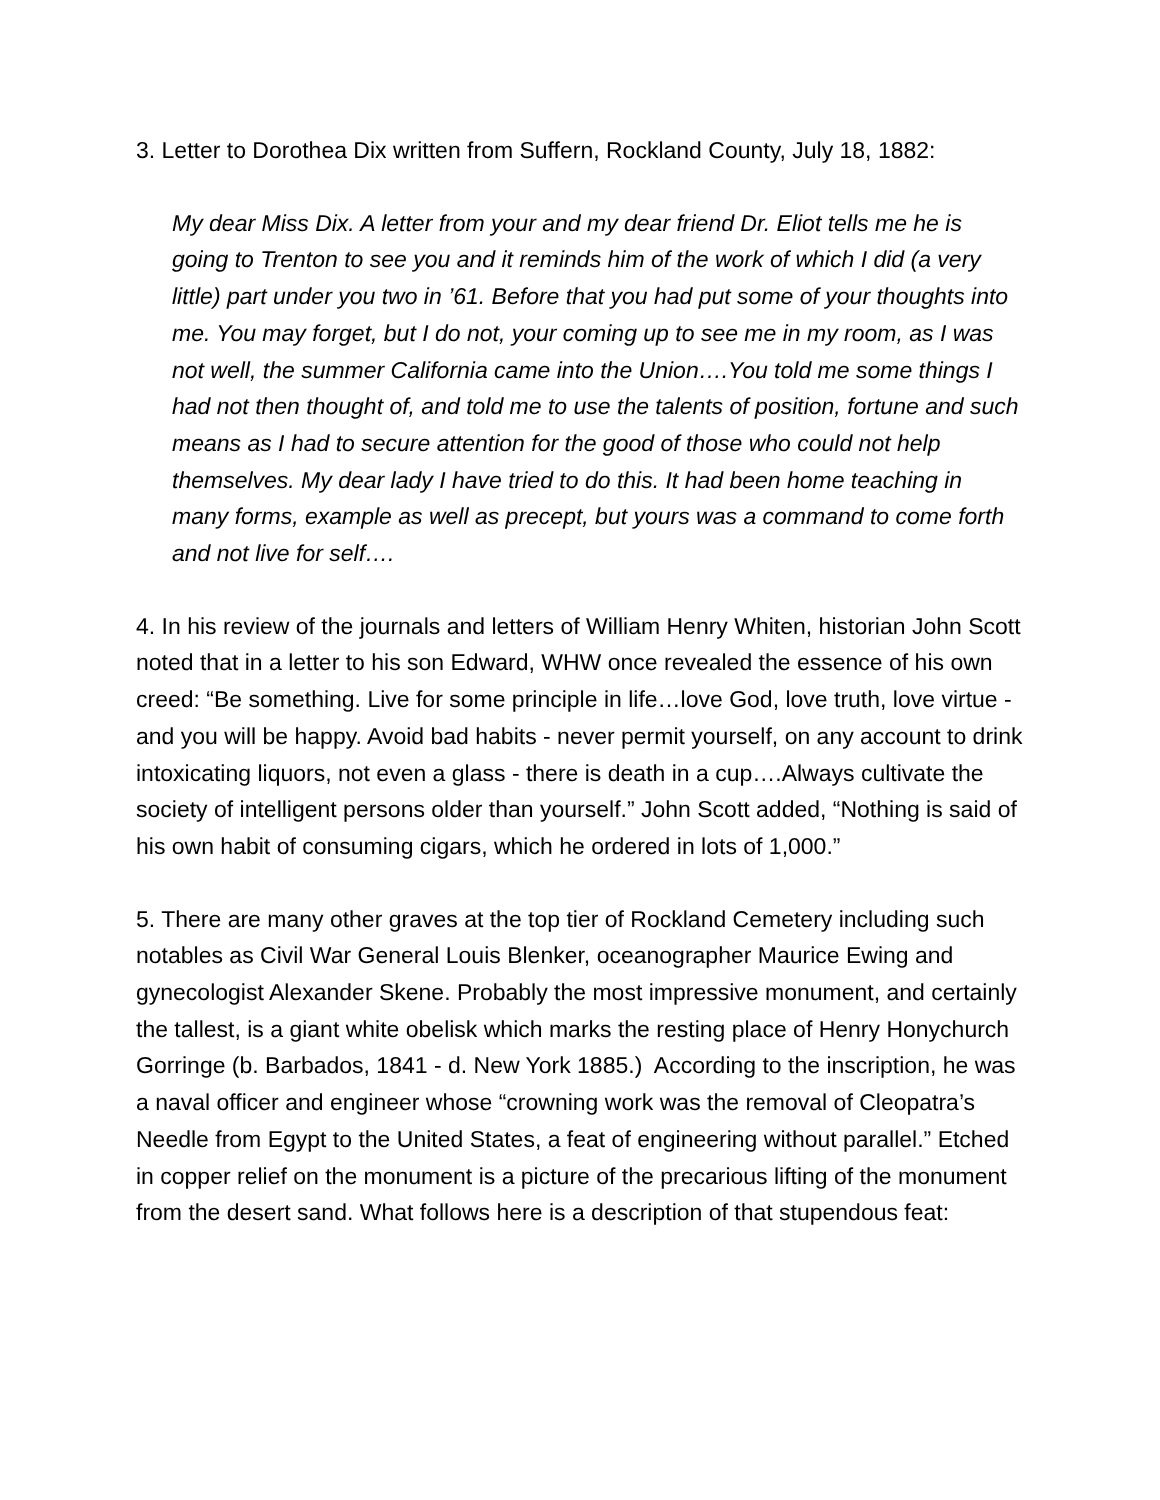3. Letter to Dorothea Dix written from Suffern, Rockland County, July 18, 1882:
My dear Miss Dix. A letter from your and my dear friend Dr. Eliot tells me he is going to Trenton to see you and it reminds him of the work of which I did (a very little) part under you two in ’61. Before that you had put some of your thoughts into me. You may forget, but I do not, your coming up to see me in my room, as I was not well, the summer California came into the Union….You told me some things I had not then thought of, and told me to use the talents of position, fortune and such means as I had to secure attention for the good of those who could not help themselves. My dear lady I have tried to do this. It had been home teaching in many forms, example as well as precept, but yours was a command to come forth and not live for self….
4. In his review of the journals and letters of William Henry Whiten, historian John Scott noted that in a letter to his son Edward, WHW once revealed the essence of his own creed: “Be something. Live for some principle in life…love God, love truth, love virtue - and you will be happy. Avoid bad habits - never permit yourself, on any account to drink intoxicating liquors, not even a glass - there is death in a cup….Always cultivate the society of intelligent persons older than yourself.” John Scott added, “Nothing is said of his own habit of consuming cigars, which he ordered in lots of 1,000.”
5. There are many other graves at the top tier of Rockland Cemetery including such notables as Civil War General Louis Blenker, oceanographer Maurice Ewing and gynecologist Alexander Skene. Probably the most impressive monument, and certainly the tallest, is a giant white obelisk which marks the resting place of Henry Honychurch Gorringe (b. Barbados, 1841 - d. New York 1885.) According to the inscription, he was a naval officer and engineer whose “crowning work was the removal of Cleopatra’s Needle from Egypt to the United States, a feat of engineering without parallel.” Etched in copper relief on the monument is a picture of the precarious lifting of the monument from the desert sand. What follows here is a description of that stupendous feat: